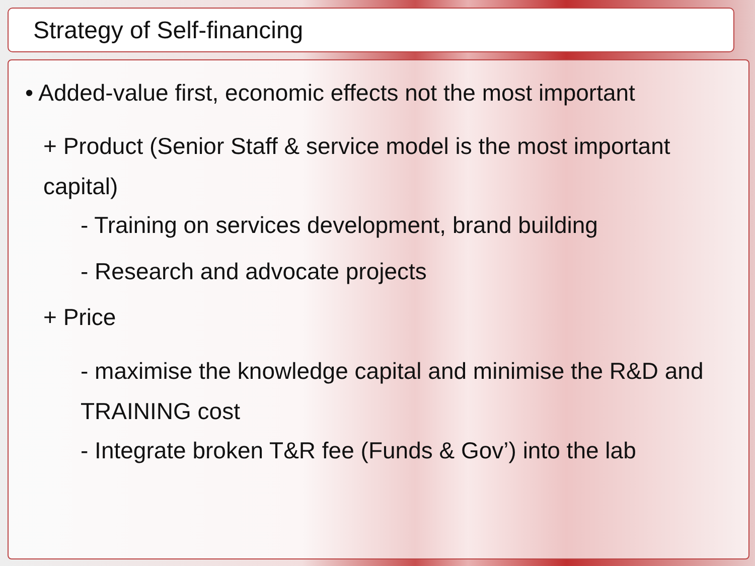Strategy of Self-financing
• Added-value first, economic effects not the most important
+ Product (Senior Staff & service model is the most important capital)
- Training on services development, brand building
- Research and advocate projects
+ Price
- maximise the knowledge capital and minimise the R&D and TRAINING cost
- Integrate broken T&R fee (Funds & Gov’) into the lab